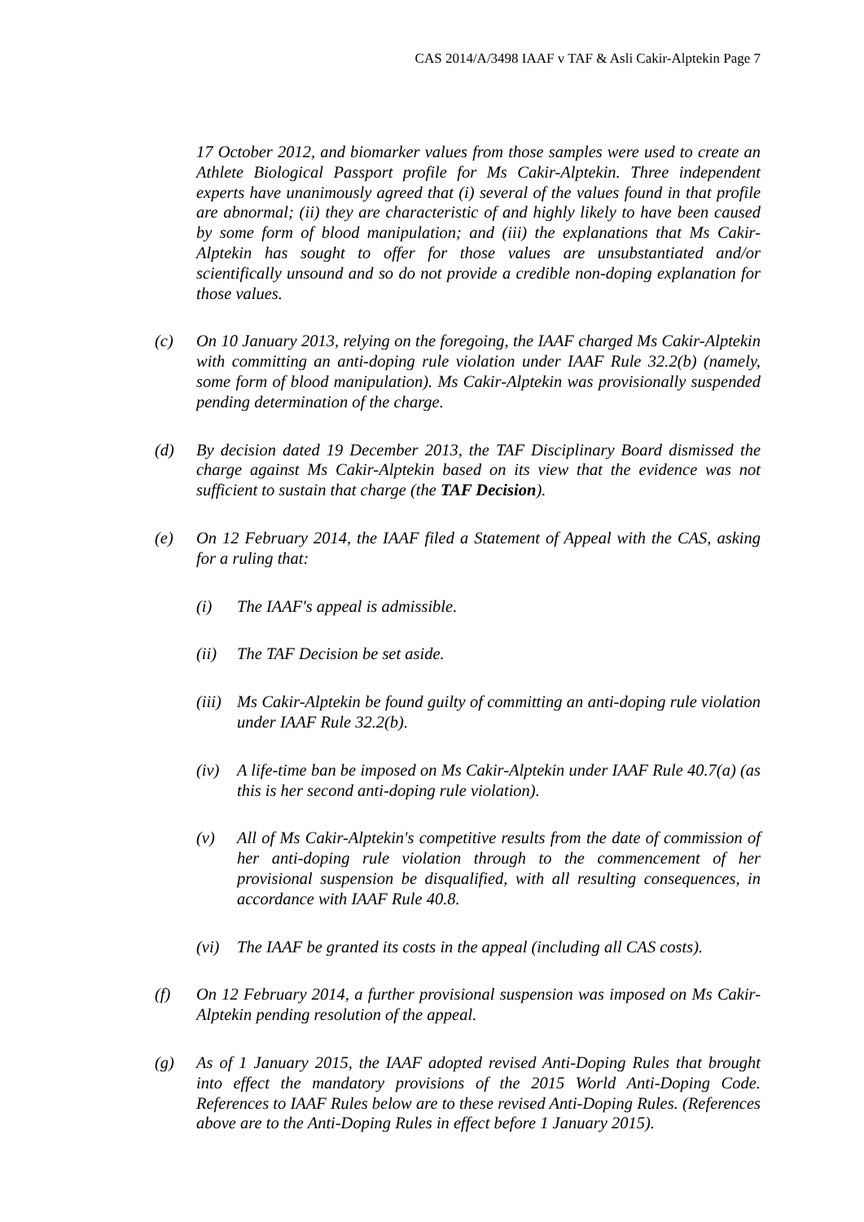CAS 2014/A/3498 IAAF v TAF & Asli Cakir-Alptekin Page 7
17 October 2012, and biomarker values from those samples were used to create an Athlete Biological Passport profile for Ms Cakir-Alptekin. Three independent experts have unanimously agreed that (i) several of the values found in that profile are abnormal; (ii) they are characteristic of and highly likely to have been caused by some form of blood manipulation; and (iii) the explanations that Ms Cakir-Alptekin has sought to offer for those values are unsubstantiated and/or scientifically unsound and so do not provide a credible non-doping explanation for those values.
(c) On 10 January 2013, relying on the foregoing, the IAAF charged Ms Cakir-Alptekin with committing an anti-doping rule violation under IAAF Rule 32.2(b) (namely, some form of blood manipulation). Ms Cakir-Alptekin was provisionally suspended pending determination of the charge.
(d) By decision dated 19 December 2013, the TAF Disciplinary Board dismissed the charge against Ms Cakir-Alptekin based on its view that the evidence was not sufficient to sustain that charge (the TAF Decision).
(e) On 12 February 2014, the IAAF filed a Statement of Appeal with the CAS, asking for a ruling that:
(i) The IAAF's appeal is admissible.
(ii) The TAF Decision be set aside.
(iii)
Ms Cakir-Alptekin be found guilty of committing an anti-doping rule violation under IAAF Rule 32.2(b).
(iv) A life-time ban be imposed on Ms Cakir-Alptekin under IAAF Rule 40.7(a) (as this is her second anti-doping rule violation).
(v) All of Ms Cakir-Alptekin's competitive results from the date of commission of her anti-doping rule violation through to the commencement of her provisional suspension be disqualified, with all resulting consequences, in accordance with IAAF Rule 40.8.
(vi) The IAAF be granted its costs in the appeal (including all CAS costs).
(f) On 12 February 2014, a further provisional suspension was imposed on Ms Cakir-Alptekin pending resolution of the appeal.
(g) As of 1 January 2015, the IAAF adopted revised Anti-Doping Rules that brought into effect the mandatory provisions of the 2015 World Anti-Doping Code. References to IAAF Rules below are to these revised Anti-Doping Rules. (References above are to the Anti-Doping Rules in effect before 1 January 2015).